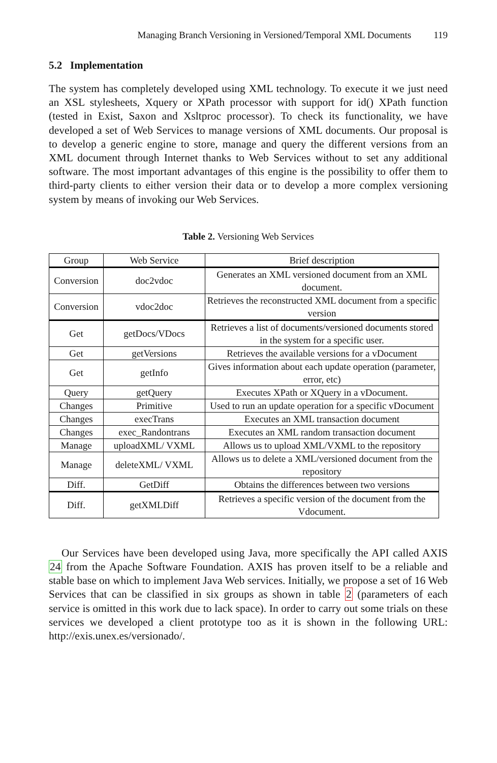Managing Branch Versioning in Versioned/Temporal XML Documents 119
5.2 Implementation
The system has completely developed using XML technology. To execute it we just need an XSL stylesheets, Xquery or XPath processor with support for id() XPath function (tested in Exist, Saxon and Xsltproc processor). To check its functionality, we have developed a set of Web Services to manage versions of XML documents. Our proposal is to develop a generic engine to store, manage and query the different versions from an XML document through Internet thanks to Web Services without to set any additional software. The most important advantages of this engine is the possibility to offer them to third-party clients to either version their data or to develop a more complex versioning system by means of invoking our Web Services.
Table 2. Versioning Web Services
| Group | Web Service | Brief description |
| --- | --- | --- |
| Conversion | doc2vdoc | Generates an XML versioned document from an XML document. |
| Conversion | vdoc2doc | Retrieves the reconstructed XML document from a specific version |
| Get | getDocs/VDocs | Retrieves a list of documents/versioned documents stored in the system for a specific user. |
| Get | getVersions | Retrieves the available versions for a vDocument |
| Get | getInfo | Gives information about each update operation (parameter, error, etc) |
| Query | getQuery | Executes XPath or XQuery in a vDocument. |
| Changes | Primitive | Used to run an update operation for a specific vDocument |
| Changes | execTrans | Executes an XML transaction document |
| Changes | exec_Randontrans | Executes an XML random transaction document |
| Manage | uploadXML/ VXML | Allows us to upload XML/VXML to the repository |
| Manage | deleteXML/ VXML | Allows us to delete a XML/versioned document from the repository |
| Diff. | GetDiff | Obtains the differences between two versions |
| Diff. | getXMLDiff | Retrieves a specific version of the document from the Vdocument. |
Our Services have been developed using Java, more specifically the API called AXIS 24 from the Apache Software Foundation. AXIS has proven itself to be a reliable and stable base on which to implement Java Web services. Initially, we propose a set of 16 Web Services that can be classified in six groups as shown in table 2 (parameters of each service is omitted in this work due to lack space). In order to carry out some trials on these services we developed a client prototype too as it is shown in the following URL: http://exis.unex.es/versionado/.